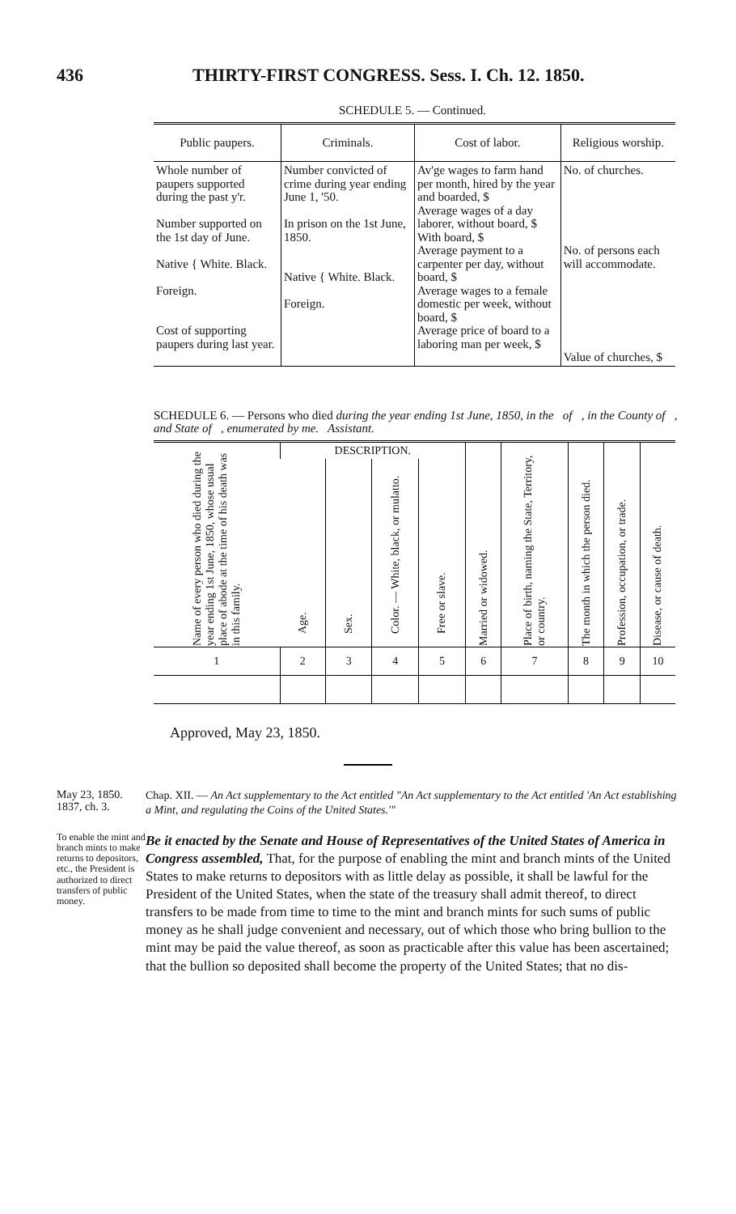436 THIRTY-FIRST CONGRESS. Sess. I. Ch. 12. 1850.
SCHEDULE 5. — Continued.
| Public paupers. | Criminals. | Cost of labor. | Religious worship. |
| --- | --- | --- | --- |
| Whole number of paupers supported during the past y'r. Number supported on the 1st day of June. Native { White. Black. Foreign. Cost of supporting paupers during last year. | Number convicted of crime during year ending June 1, '50. In prison on the 1st June, 1850. Native { White. Black. Foreign. | Av'ge wages to farm hand per month, hired by the year and boarded, $ Average wages of a day laborer, without board, $ With board, $ Average payment to a carpenter per day, without board, $ Average wages to a female domestic per week, without board, $ Average price of board to a laboring man per week, $ | No. of churches. No. of persons each will accommodate. Value of churches, $ |
SCHEDULE 6. — Persons who died during the year ending 1st June, 1850, in the of , in the County of , and State of , enumerated by me. Assistant.
| Name of every person who died during the year ending 1st June, 1850, whose usual place of abode at the time of his death was in this family. | DESCRIPTION. | | | | Married or widowed. | Place of birth, naming the State, Territory, or country. | The month in which the person died. | Profession, occupation, or trade. | Disease, or cause of death. |
| --- | --- | --- | --- | --- | --- | --- | --- | --- | --- |
| | Age. | Sex. | Color. — White, black, or mulatto. | Free or slave. | | | | | |
| 1 | 2 | 3 | 4 | 5 | 6 | 7 | 8 | 9 | 10 |
Approved, May 23, 1850.
May 23, 1850.
1837, ch. 3.
Chap. XII. — An Act supplementary to the Act entitled "An Act supplementary to the Act entitled 'An Act establishing a Mint, and regulating the Coins of the United States.'"
To enable the mint and branch mints to make returns to depositors, etc., the President is authorized to direct transfers of public money.
Be it enacted by the Senate and House of Representatives of the United States of America in Congress assembled, That, for the purpose of enabling the mint and branch mints of the United States to make returns to depositors with as little delay as possible, it shall be lawful for the President of the United States, when the state of the treasury shall admit thereof, to direct transfers to be made from time to time to the mint and branch mints for such sums of public money as he shall judge convenient and necessary, out of which those who bring bullion to the mint may be paid the value thereof, as soon as practicable after this value has been ascertained; that the bullion so deposited shall become the property of the United States; that no dis-